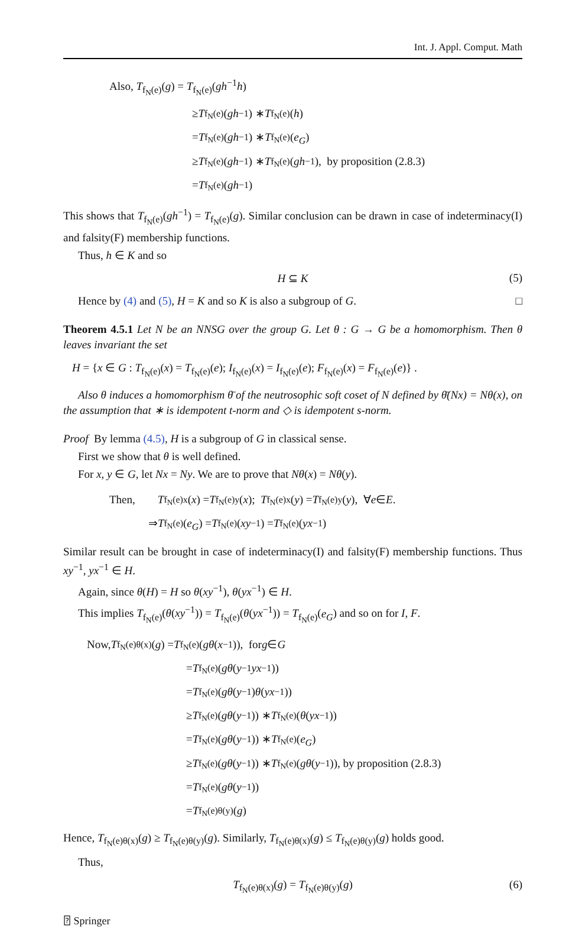Int. J. Appl. Comput. Math
Also, T<sub>f<sub>N</sub>(e)</sub>(g) = T<sub>f<sub>N</sub>(e)</sub>(gh<sup>−1</sup>h)
≥ T<sub>f<sub>N</sub>(e)</sub>(gh<sup>−1</sup>) ∗ T<sub>f<sub>N</sub>(e)</sub>(h)
= T<sub>f<sub>N</sub>(e)</sub>(gh<sup>−1</sup>) ∗ T<sub>f<sub>N</sub>(e)</sub>(e<sub>G</sub>)
≥ T<sub>f<sub>N</sub>(e)</sub>(gh<sup>−1</sup>) ∗ T<sub>f<sub>N</sub>(e)</sub>(gh<sup>−1</sup>), by proposition (2.8.3)
= T<sub>f<sub>N</sub>(e)</sub>(gh<sup>−1</sup>)
This shows that T<sub>f<sub>N</sub>(e)</sub>(gh<sup>−1</sup>) = T<sub>f<sub>N</sub>(e)</sub>(g). Similar conclusion can be drawn in case of indeterminacy(I) and falsity(F) membership functions.
Thus, h ∈ K and so
H ⊆ K (5)
Hence by (4) and (5), H = K and so K is also a subgroup of G. □
Theorem 4.5.1 Let N be an NNSG over the group G. Let θ : G → G be a homomorphism. Then θ leaves invariant the set
H = {x ∈ G : T<sub>f<sub>N</sub>(e)</sub>(x) = T<sub>f<sub>N</sub>(e)</sub>(e); I<sub>f<sub>N</sub>(e)</sub>(x) = I<sub>f<sub>N</sub>(e)</sub>(e); F<sub>f<sub>N</sub>(e)</sub>(x) = F<sub>f<sub>N</sub>(e)</sub>(e)} .
Also θ induces a homomorphism θ̄ of the neutrosophic soft coset of N defined by θ̄(Nx) = Nθ(x), on the assumption that ∗ is idempotent t-norm and ◇ is idempotent s-norm.
Proof By lemma (4.5), H is a subgroup of G in classical sense.
First we show that θ is well defined.
For x, y ∈ G, let Nx = Ny. We are to prove that Nθ(x) = Nθ(y).
Then, T<sub>f<sub>N</sub>(e)x</sub>(x) = T<sub>f<sub>N</sub>(e)y</sub>(x); T<sub>f<sub>N</sub>(e)x</sub>(y) = T<sub>f<sub>N</sub>(e)y</sub>(y), ∀ e ∈ E.
⇒ T<sub>f<sub>N</sub>(e)</sub>(e<sub>G</sub>) = T<sub>f<sub>N</sub>(e)</sub>(xy<sup>−1</sup>) = T<sub>f<sub>N</sub>(e)</sub>(yx<sup>−1</sup>)
Similar result can be brought in case of indeterminacy(I) and falsity(F) membership functions. Thus xy<sup>−1</sup>, yx<sup>−1</sup> ∈ H.
Again, since θ(H) = H so θ(xy<sup>−1</sup>), θ(yx<sup>−1</sup>) ∈ H.
This implies T<sub>f<sub>N</sub>(e)</sub>(θ(xy<sup>−1</sup>)) = T<sub>f<sub>N</sub>(e)</sub>(θ(yx<sup>−1</sup>)) = T<sub>f<sub>N</sub>(e)</sub>(e<sub>G</sub>) and so on for I, F.
Now, T<sub>f<sub>N</sub>(e)θ(x)</sub>(g) = T<sub>f<sub>N</sub>(e)</sub>(gθ (x<sup>−1</sup>)), for g ∈ G
= T<sub>f<sub>N</sub>(e)</sub>(gθ (y<sup>−1</sup> yx<sup>−1</sup>))
= T<sub>f<sub>N</sub>(e)</sub>(gθ (y<sup>−1</sup>) θ (yx<sup>−1</sup>))
≥ T<sub>f<sub>N</sub>(e)</sub>(gθ (y<sup>−1</sup>)) ∗ T<sub>f<sub>N</sub>(e)</sub>(θ (yx<sup>−1</sup>))
= T<sub>f<sub>N</sub>(e)</sub>(gθ (y<sup>−1</sup>)) ∗ T<sub>f<sub>N</sub>(e)</sub>(e<sub>G</sub>)
≥ T<sub>f<sub>N</sub>(e)</sub>(gθ (y<sup>−1</sup>)) ∗ T<sub>f<sub>N</sub>(e)</sub>(gθ (y<sup>−1</sup>)), by proposition (2.8.3)
= T<sub>f<sub>N</sub>(e)</sub>(gθ (y<sup>−1</sup>))
= T<sub>f<sub>N</sub>(e)θ(y)</sub>(g)
Hence, T<sub>f<sub>N</sub>(e)θ(x)</sub>(g) ≥ T<sub>f<sub>N</sub>(e)θ(y)</sub>(g). Similarly, T<sub>f<sub>N</sub>(e)θ(x)</sub>(g) ≤ T<sub>f<sub>N</sub>(e)θ(y)</sub>(g) holds good.
Thus,
T<sub>f<sub>N</sub>(e)θ(x)</sub>(g) = T<sub>f<sub>N</sub>(e)θ(y)</sub>(g) (6)
⍰ Springer